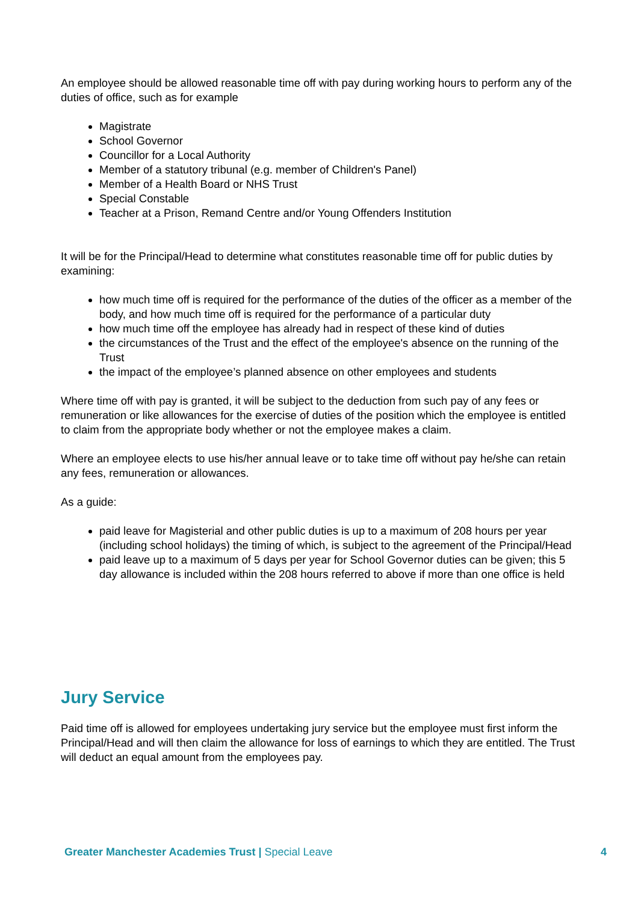An employee should be allowed reasonable time off with pay during working hours to perform any of the duties of office, such as for example
Magistrate
School Governor
Councillor for a Local Authority
Member of a statutory tribunal (e.g. member of Children's Panel)
Member of a Health Board or NHS Trust
Special Constable
Teacher at a Prison, Remand Centre and/or Young Offenders Institution
It will be for the Principal/Head to determine what constitutes reasonable time off for public duties by examining:
how much time off is required for the performance of the duties of the officer as a member of the body, and how much time off is required for the performance of a particular duty
how much time off the employee has already had in respect of these kind of duties
the circumstances of the Trust and the effect of the employee's absence on the running of the Trust
the impact of the employee’s planned absence on other employees and students
Where time off with pay is granted, it will be subject to the deduction from such pay of any fees or remuneration or like allowances for the exercise of duties of the position which the employee is entitled to claim from the appropriate body whether or not the employee makes a claim.
Where an employee elects to use his/her annual leave or to take time off without pay he/she can retain any fees, remuneration or allowances.
As a guide:
paid leave for Magisterial and other public duties is up to a maximum of 208 hours per year (including school holidays) the timing of which, is subject to the agreement of the Principal/Head
paid leave up to a maximum of 5 days per year for School Governor duties can be given; this 5 day allowance is included within the 208 hours referred to above if more than one office is held
Jury Service
Paid time off is allowed for employees undertaking jury service but the employee must first inform the Principal/Head and will then claim the allowance for loss of earnings to which they are entitled. The Trust will deduct an equal amount from the employees pay.
Greater Manchester Academies Trust | Special Leave 4